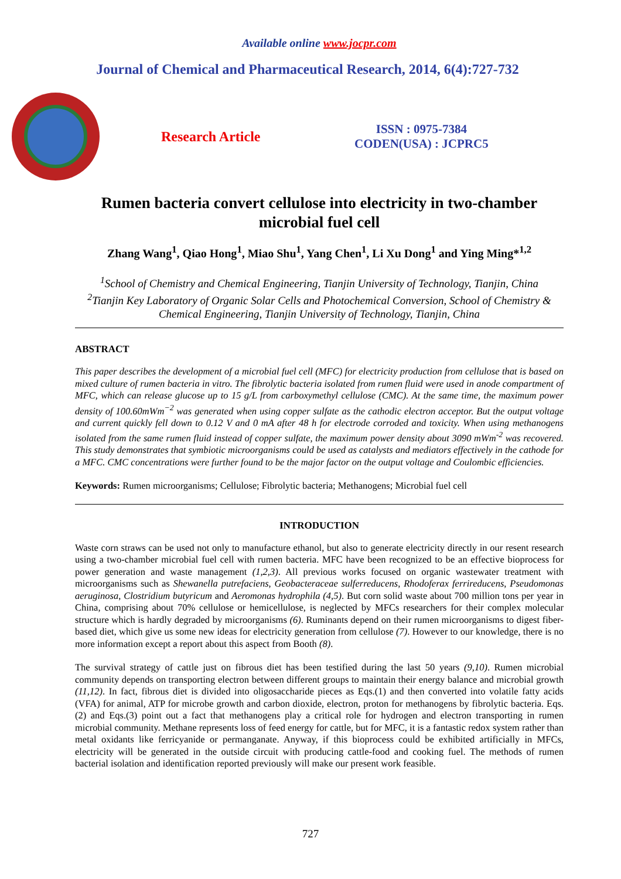Available online www.jocpr.com
Journal of Chemical and Pharmaceutical Research, 2014, 6(4):727-732
Research Article
ISSN : 0975-7384
CODEN(USA) : JCPRC5
Rumen bacteria convert cellulose into electricity in two-chamber microbial fuel cell
Zhang Wang<sup>1</sup>, Qiao Hong<sup>1</sup>, Miao Shu<sup>1</sup>, Yang Chen<sup>1</sup>, Li Xu Dong<sup>1</sup> and Ying Ming*<sup>1,2</sup>
<sup>1</sup> School of Chemistry and Chemical Engineering, Tianjin University of Technology, Tianjin, China
<sup>2</sup> Tianjin Key Laboratory of Organic Solar Cells and Photochemical Conversion, School of Chemistry & Chemical Engineering, Tianjin University of Technology, Tianjin, China
ABSTRACT
This paper describes the development of a microbial fuel cell (MFC) for electricity production from cellulose that is based on mixed culture of rumen bacteria in vitro. The fibrolytic bacteria isolated from rumen fluid were used in anode compartment of MFC, which can release glucose up to 15 g/L from carboxymethyl cellulose (CMC). At the same time, the maximum power density of 100.60mWm<sup>−2</sup> was generated when using copper sulfate as the cathodic electron acceptor. But the output voltage and current quickly fell down to 0.12 V and 0 mA after 48 h for electrode corroded and toxicity. When using methanogens isolated from the same rumen fluid instead of copper sulfate, the maximum power density about 3090 mWm<sup>-2</sup> was recovered. This study demonstrates that symbiotic microorganisms could be used as catalysts and mediators effectively in the cathode for a MFC. CMC concentrations were further found to be the major factor on the output voltage and Coulombic efficiencies.
Keywords: Rumen microorganisms; Cellulose; Fibrolytic bacteria; Methanogens; Microbial fuel cell
INTRODUCTION
Waste corn straws can be used not only to manufacture ethanol, but also to generate electricity directly in our resent research using a two-chamber microbial fuel cell with rumen bacteria. MFC have been recognized to be an effective bioprocess for power generation and waste management (1,2,3). All previous works focused on organic wastewater treatment with microorganisms such as Shewanella putrefaciens, Geobacteraceae sulferreducens, Rhodoferax ferrireducens, Pseudomonas aeruginosa, Clostridium butyricum and Aeromonas hydrophila (4,5). But corn solid waste about 700 million tons per year in China, comprising about 70% cellulose or hemicellulose, is neglected by MFCs researchers for their complex molecular structure which is hardly degraded by microorganisms (6). Ruminants depend on their rumen microorganisms to digest fiber-based diet, which give us some new ideas for electricity generation from cellulose (7). However to our knowledge, there is no more information except a report about this aspect from Booth (8).
The survival strategy of cattle just on fibrous diet has been testified during the last 50 years (9,10). Rumen microbial community depends on transporting electron between different groups to maintain their energy balance and microbial growth (11,12). In fact, fibrous diet is divided into oligosaccharide pieces as Eqs.(1) and then converted into volatile fatty acids (VFA) for animal, ATP for microbe growth and carbon dioxide, electron, proton for methanogens by fibrolytic bacteria. Eqs.(2) and Eqs.(3) point out a fact that methanogens play a critical role for hydrogen and electron transporting in rumen microbial community. Methane represents loss of feed energy for cattle, but for MFC, it is a fantastic redox system rather than metal oxidants like ferricyanide or permanganate. Anyway, if this bioprocess could be exhibited artificially in MFCs, electricity will be generated in the outside circuit with producing cattle-food and cooking fuel. The methods of rumen bacterial isolation and identification reported previously will make our present work feasible.
727